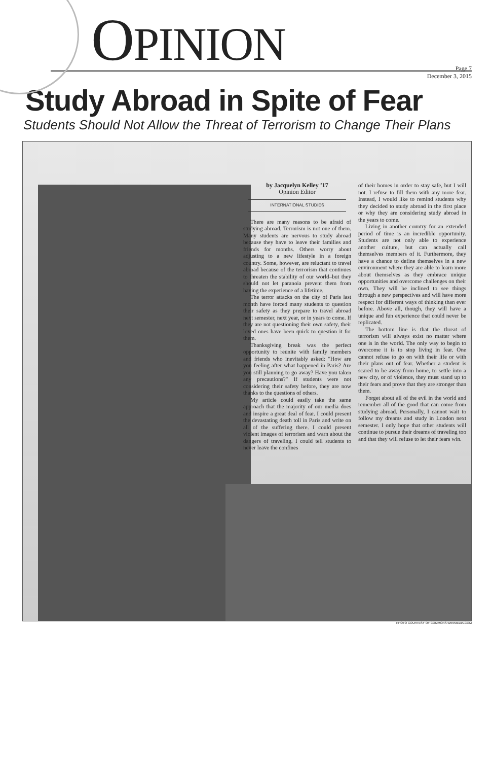OPINION
Page 7
December 3, 2015
Study Abroad in Spite of Fear
Students Should Not Allow the Threat of Terrorism to Change Their Plans
by Jacquelyn Kelley ’17
Opinion Editor
INTERNATIONAL STUDIES
There are many reasons to be afraid of studying abroad. Terrorism is not one of them. Many students are nervous to study abroad because they have to leave their families and friends for months. Others worry about adjusting to a new lifestyle in a foreign country. Some, however, are reluctant to travel abroad because of the terrorism that continues to threaten the stability of our world–but they should not let paranoia prevent them from having the experience of a lifetime.
The terror attacks on the city of Paris last month have forced many students to question their safety as they prepare to travel abroad next semester, next year, or in years to come. If they are not questioning their own safety, their loved ones have been quick to question it for them.
Thanksgiving break was the perfect opportunity to reunite with family members and friends who inevitably asked: "How are you feeling after what happened in Paris? Are you still planning to go away? Have you taken any precautions?" If students were not considering their safety before, they are now thanks to the questions of others.
My article could easily take the same approach that the majority of our media does and inspire a great deal of fear. I could present the devastating death toll in Paris and write on all of the suffering there. I could present violent images of terrorism and warn about the dangers of traveling. I could tell students to never leave the confines
of their homes in order to stay safe, but I will not. I refuse to fill them with any more fear. Instead, I would like to remind students why they decided to study abroad in the first place or why they are considering study abroad in the years to come.
Living in another country for an extended period of time is an incredible opportunity. Students are not only able to experience another culture, but can actually call themselves members of it. Furthermore, they have a chance to define themselves in a new environment where they are able to learn more about themselves as they embrace unique opportunities and overcome challenges on their own. They will be inclined to see things through a new perspectives and will have more respect for different ways of thinking than ever before. Above all, though, they will have a unique and fun experience that could never be replicated.
The bottom line is that the threat of terrorism will always exist no matter where one is in the world. The only way to begin to overcome it is to stop living in fear. One cannot refuse to go on with their life or with their plans out of fear. Whether a student is scared to be away from home, to settle into a new city, or of violence, they must stand up to their fears and prove that they are stronger than them.
Forget about all of the evil in the world and remember all of the good that can come from studying abroad. Personally, I cannot wait to follow my dreams and study in London next semester. I only hope that other students will continue to pursue their dreams of traveling too and that they will refuse to let their fears win.
PHOTO COURTESY OF COMMONS.WIKIMEDIA.COM